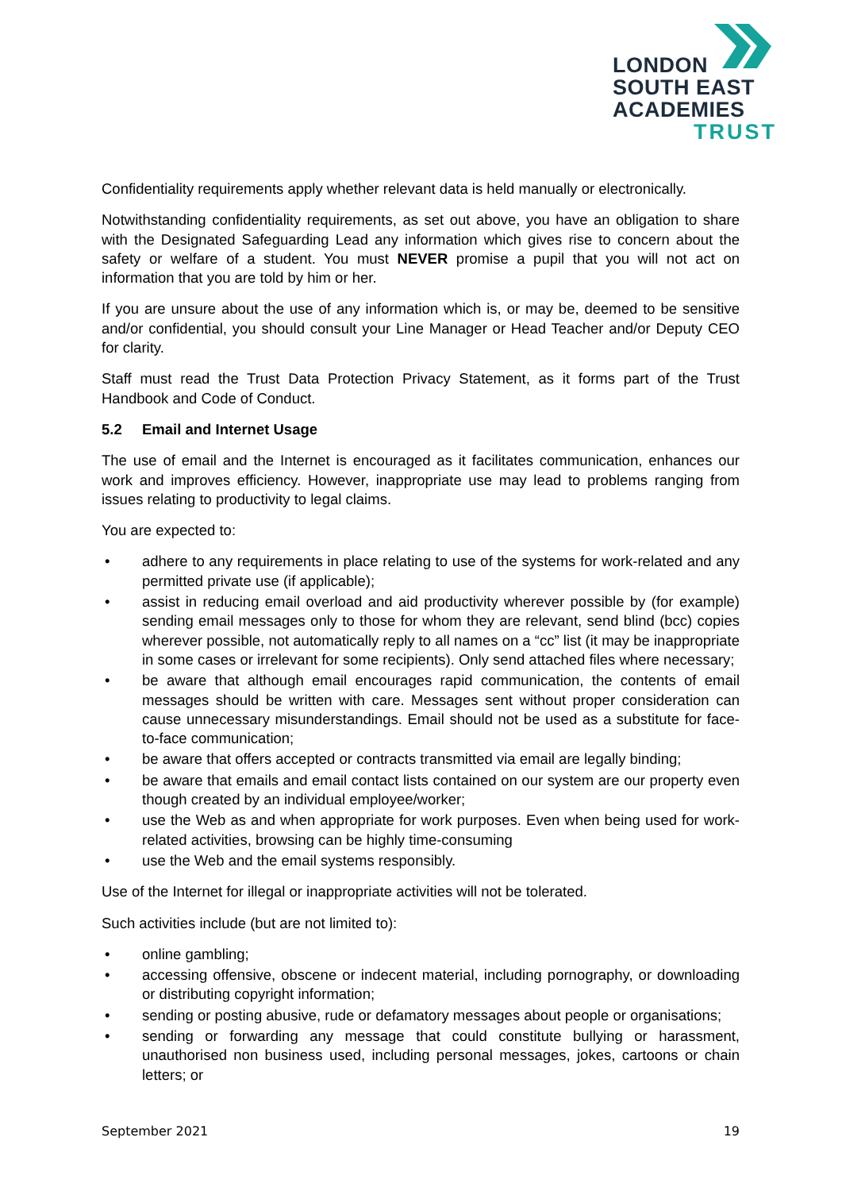LONDON
SOUTH EAST
ACADEMIES
TRUST
Confidentiality requirements apply whether relevant data is held manually or electronically.
Notwithstanding confidentiality requirements, as set out above, you have an obligation to share with the Designated Safeguarding Lead any information which gives rise to concern about the safety or welfare of a student. You must NEVER promise a pupil that you will not act on information that you are told by him or her.
If you are unsure about the use of any information which is, or may be, deemed to be sensitive and/or confidential, you should consult your Line Manager or Head Teacher and/or Deputy CEO for clarity.
Staff must read the Trust Data Protection Privacy Statement, as it forms part of the Trust Handbook and Code of Conduct.
5.2 Email and Internet Usage
The use of email and the Internet is encouraged as it facilitates communication, enhances our work and improves efficiency. However, inappropriate use may lead to problems ranging from issues relating to productivity to legal claims.
You are expected to:
• adhere to any requirements in place relating to use of the systems for work-related and any permitted private use (if applicable);
• assist in reducing email overload and aid productivity wherever possible by (for example) sending email messages only to those for whom they are relevant, send blind (bcc) copies wherever possible, not automatically reply to all names on a “cc” list (it may be inappropriate in some cases or irrelevant for some recipients). Only send attached files where necessary;
• be aware that although email encourages rapid communication, the contents of email messages should be written with care. Messages sent without proper consideration can cause unnecessary misunderstandings. Email should not be used as a substitute for face-to-face communication;
• be aware that offers accepted or contracts transmitted via email are legally binding;
• be aware that emails and email contact lists contained on our system are our property even though created by an individual employee/worker;
• use the Web as and when appropriate for work purposes. Even when being used for work-related activities, browsing can be highly time-consuming
• use the Web and the email systems responsibly.
Use of the Internet for illegal or inappropriate activities will not be tolerated.
Such activities include (but are not limited to):
• online gambling;
• accessing offensive, obscene or indecent material, including pornography, or downloading or distributing copyright information;
• sending or posting abusive, rude or defamatory messages about people or organisations;
• sending or forwarding any message that could constitute bullying or harassment, unauthorised non business used, including personal messages, jokes, cartoons or chain letters; or
September 2021 19